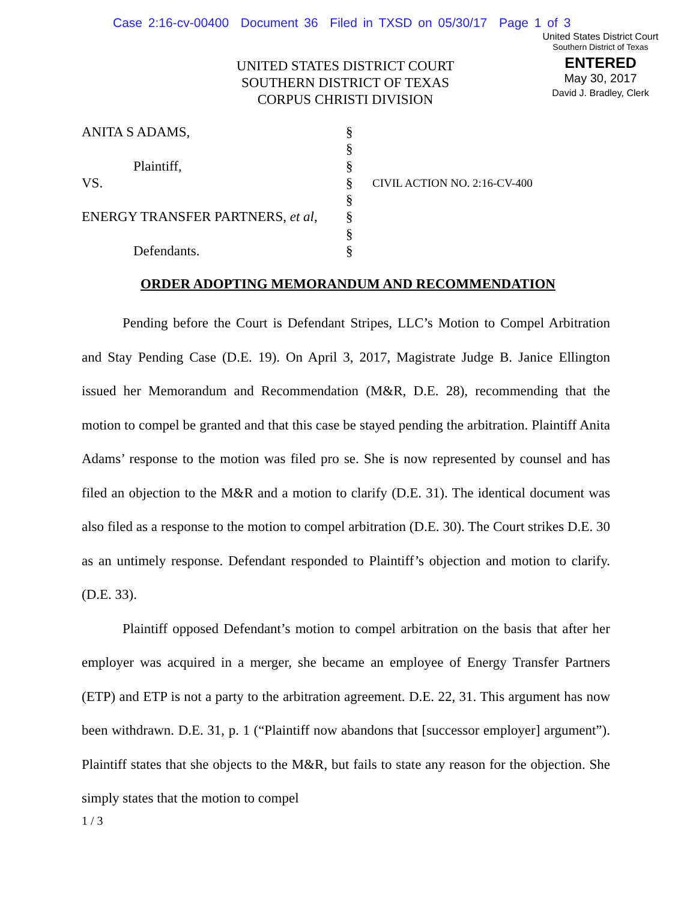Case 2:16-cv-00400 Document 36 Filed in TXSD on 05/30/17 Page 1 of 3
United States District Court
Southern District of Texas
ENTERED
May 30, 2017
David J. Bradley, Clerk
UNITED STATES DISTRICT COURT
SOUTHERN DISTRICT OF TEXAS
CORPUS CHRISTI DIVISION
| ANITA S ADAMS, Plaintiff, VS. ENERGY TRANSFER PARTNERS, et al , Defendants. | § § § § § § § § | CIVIL ACTION NO. 2:16-CV-400 |
ORDER ADOPTING MEMORANDUM AND RECOMMENDATION
Pending before the Court is Defendant Stripes, LLC’s Motion to Compel Arbitration and Stay Pending Case (D.E. 19). On April 3, 2017, Magistrate Judge B. Janice Ellington issued her Memorandum and Recommendation (M&R, D.E. 28), recommending that the motion to compel be granted and that this case be stayed pending the arbitration. Plaintiff Anita Adams’ response to the motion was filed pro se. She is now represented by counsel and has filed an objection to the M&R and a motion to clarify (D.E. 31). The identical document was also filed as a response to the motion to compel arbitration (D.E. 30). The Court strikes D.E. 30 as an untimely response. Defendant responded to Plaintiff’s objection and motion to clarify. (D.E. 33).
Plaintiff opposed Defendant’s motion to compel arbitration on the basis that after her employer was acquired in a merger, she became an employee of Energy Transfer Partners (ETP) and ETP is not a party to the arbitration agreement. D.E. 22, 31. This argument has now been withdrawn. D.E. 31, p. 1 (“Plaintiff now abandons that [successor employer] argument”). Plaintiff states that she objects to the M&R, but fails to state any reason for the objection. She simply states that the motion to compel
1 / 3